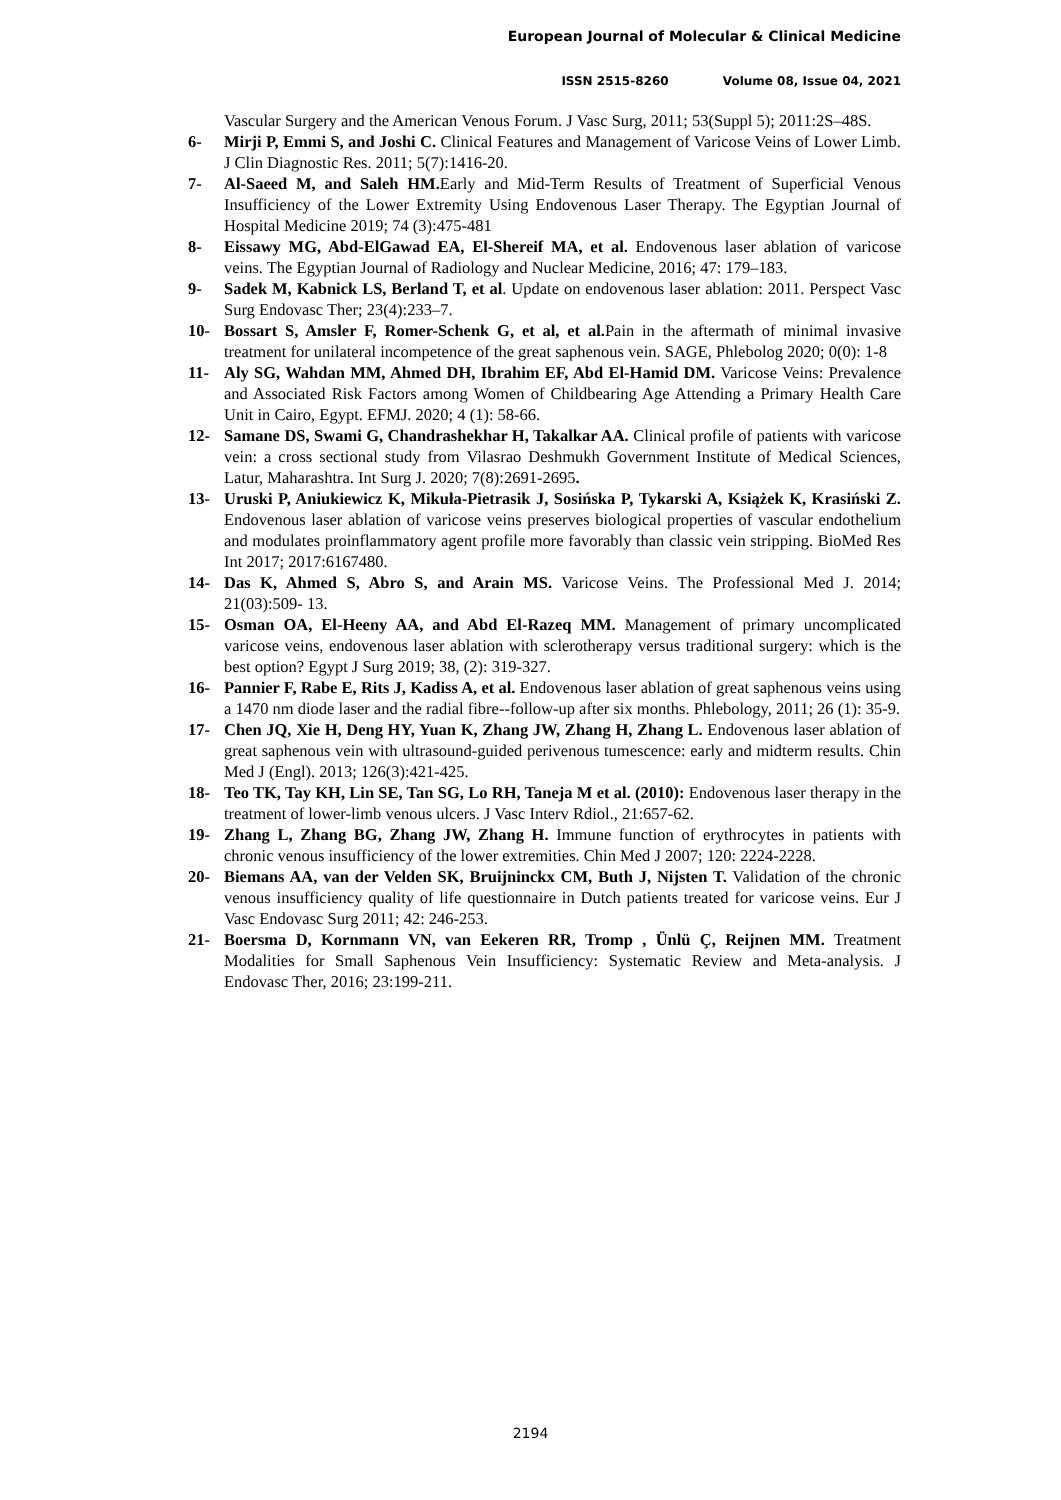European Journal of Molecular & Clinical Medicine
ISSN 2515-8260 Volume 08, Issue 04, 2021
Vascular Surgery and the American Venous Forum. J Vasc Surg, 2011; 53(Suppl 5); 2011:2S–48S.
6- Mirji P, Emmi S, and Joshi C. Clinical Features and Management of Varicose Veins of Lower Limb. J Clin Diagnostic Res. 2011; 5(7):1416-20.
7- Al-Saeed M, and Saleh HM. Early and Mid-Term Results of Treatment of Superficial Venous Insufficiency of the Lower Extremity Using Endovenous Laser Therapy. The Egyptian Journal of Hospital Medicine 2019; 74 (3):475-481
8- Eissawy MG, Abd-ElGawad EA, El-Shereif MA, et al. Endovenous laser ablation of varicose veins. The Egyptian Journal of Radiology and Nuclear Medicine, 2016; 47: 179–183.
9- Sadek M, Kabnick LS, Berland T, et al. Update on endovenous laser ablation: 2011. Perspect Vasc Surg Endovasc Ther; 23(4):233–7.
10- Bossart S, Amsler F, Romer-Schenk G, et al, et al. Pain in the aftermath of minimal invasive treatment for unilateral incompetence of the great saphenous vein. SAGE, Phlebolog 2020; 0(0): 1-8
11- Aly SG, Wahdan MM, Ahmed DH, Ibrahim EF, Abd El-Hamid DM. Varicose Veins: Prevalence and Associated Risk Factors among Women of Childbearing Age Attending a Primary Health Care Unit in Cairo, Egypt. EFMJ. 2020; 4 (1): 58-66.
12- Samane DS, Swami G, Chandrashekhar H, Takalkar AA. Clinical profile of patients with varicose vein: a cross sectional study from Vilasrao Deshmukh Government Institute of Medical Sciences, Latur, Maharashtra. Int Surg J. 2020; 7(8):2691-2695.
13- Uruski P, Aniukiewicz K, Mikuła-Pietrasik J, Sosińska P, Tykarski A, Książek K, Krasiński Z. Endovenous laser ablation of varicose veins preserves biological properties of vascular endothelium and modulates proinflammatory agent profile more favorably than classic vein stripping. BioMed Res Int 2017; 2017:6167480.
14- Das K, Ahmed S, Abro S, and Arain MS. Varicose Veins. The Professional Med J. 2014; 21(03):509- 13.
15- Osman OA, El-Heeny AA, and Abd El-Razeq MM. Management of primary uncomplicated varicose veins, endovenous laser ablation with sclerotherapy versus traditional surgery: which is the best option? Egypt J Surg 2019; 38, (2): 319-327.
16- Pannier F, Rabe E, Rits J, Kadiss A, et al. Endovenous laser ablation of great saphenous veins using a 1470 nm diode laser and the radial fibre--follow-up after six months. Phlebology, 2011; 26 (1): 35-9.
17- Chen JQ, Xie H, Deng HY, Yuan K, Zhang JW, Zhang H, Zhang L. Endovenous laser ablation of great saphenous vein with ultrasound-guided perivenous tumescence: early and midterm results. Chin Med J (Engl). 2013; 126(3):421-425.
18- Teo TK, Tay KH, Lin SE, Tan SG, Lo RH, Taneja M et al. (2010): Endovenous laser therapy in the treatment of lower-limb venous ulcers. J Vasc Interv Rdiol., 21:657-62.
19- Zhang L, Zhang BG, Zhang JW, Zhang H. Immune function of erythrocytes in patients with chronic venous insufficiency of the lower extremities. Chin Med J 2007; 120: 2224-2228.
20- Biemans AA, van der Velden SK, Bruijninckx CM, Buth J, Nijsten T. Validation of the chronic venous insufficiency quality of life questionnaire in Dutch patients treated for varicose veins. Eur J Vasc Endovasc Surg 2011; 42: 246-253.
21- Boersma D, Kornmann VN, van Eekeren RR, Tromp , Ünlü Ç, Reijnen MM. Treatment Modalities for Small Saphenous Vein Insufficiency: Systematic Review and Meta-analysis. J Endovasc Ther, 2016; 23:199-211.
2194